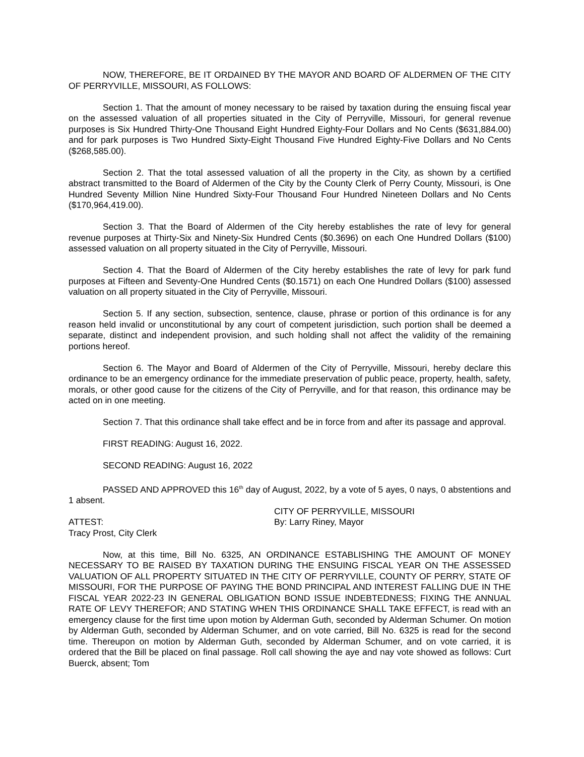NOW, THEREFORE, BE IT ORDAINED BY THE MAYOR AND BOARD OF ALDERMEN OF THE CITY OF PERRYVILLE, MISSOURI, AS FOLLOWS:
Section 1. That the amount of money necessary to be raised by taxation during the ensuing fiscal year on the assessed valuation of all properties situated in the City of Perryville, Missouri, for general revenue purposes is Six Hundred Thirty-One Thousand Eight Hundred Eighty-Four Dollars and No Cents ($631,884.00) and for park purposes is Two Hundred Sixty-Eight Thousand Five Hundred Eighty-Five Dollars and No Cents ($268,585.00).
Section 2. That the total assessed valuation of all the property in the City, as shown by a certified abstract transmitted to the Board of Aldermen of the City by the County Clerk of Perry County, Missouri, is One Hundred Seventy Million Nine Hundred Sixty-Four Thousand Four Hundred Nineteen Dollars and No Cents ($170,964,419.00).
Section 3. That the Board of Aldermen of the City hereby establishes the rate of levy for general revenue purposes at Thirty-Six and Ninety-Six Hundred Cents ($0.3696) on each One Hundred Dollars ($100) assessed valuation on all property situated in the City of Perryville, Missouri.
Section 4. That the Board of Aldermen of the City hereby establishes the rate of levy for park fund purposes at Fifteen and Seventy-One Hundred Cents ($0.1571) on each One Hundred Dollars ($100) assessed valuation on all property situated in the City of Perryville, Missouri.
Section 5. If any section, subsection, sentence, clause, phrase or portion of this ordinance is for any reason held invalid or unconstitutional by any court of competent jurisdiction, such portion shall be deemed a separate, distinct and independent provision, and such holding shall not affect the validity of the remaining portions hereof.
Section 6. The Mayor and Board of Aldermen of the City of Perryville, Missouri, hereby declare this ordinance to be an emergency ordinance for the immediate preservation of public peace, property, health, safety, morals, or other good cause for the citizens of the City of Perryville, and for that reason, this ordinance may be acted on in one meeting.
Section 7. That this ordinance shall take effect and be in force from and after its passage and approval.
FIRST READING: August 16, 2022.
SECOND READING: August 16, 2022
PASSED AND APPROVED this 16<sup>th</sup> day of August, 2022, by a vote of 5 ayes, 0 nays, 0 abstentions and 1 absent.
CITY OF PERRYVILLE, MISSOURI
ATTEST: By: Larry Riney, Mayor
Tracy Prost, City Clerk
Now, at this time, Bill No. 6325, AN ORDINANCE ESTABLISHING THE AMOUNT OF MONEY NECESSARY TO BE RAISED BY TAXATION DURING THE ENSUING FISCAL YEAR ON THE ASSESSED VALUATION OF ALL PROPERTY SITUATED IN THE CITY OF PERRYVILLE, COUNTY OF PERRY, STATE OF MISSOURI, FOR THE PURPOSE OF PAYING THE BOND PRINCIPAL AND INTEREST FALLING DUE IN THE FISCAL YEAR 2022-23 IN GENERAL OBLIGATION BOND ISSUE INDEBTEDNESS; FIXING THE ANNUAL RATE OF LEVY THEREFOR; AND STATING WHEN THIS ORDINANCE SHALL TAKE EFFECT, is read with an emergency clause for the first time upon motion by Alderman Guth, seconded by Alderman Schumer. On motion by Alderman Guth, seconded by Alderman Schumer, and on vote carried, Bill No. 6325 is read for the second time. Thereupon on motion by Alderman Guth, seconded by Alderman Schumer, and on vote carried, it is ordered that the Bill be placed on final passage. Roll call showing the aye and nay vote showed as follows: Curt Buerck, absent; Tom